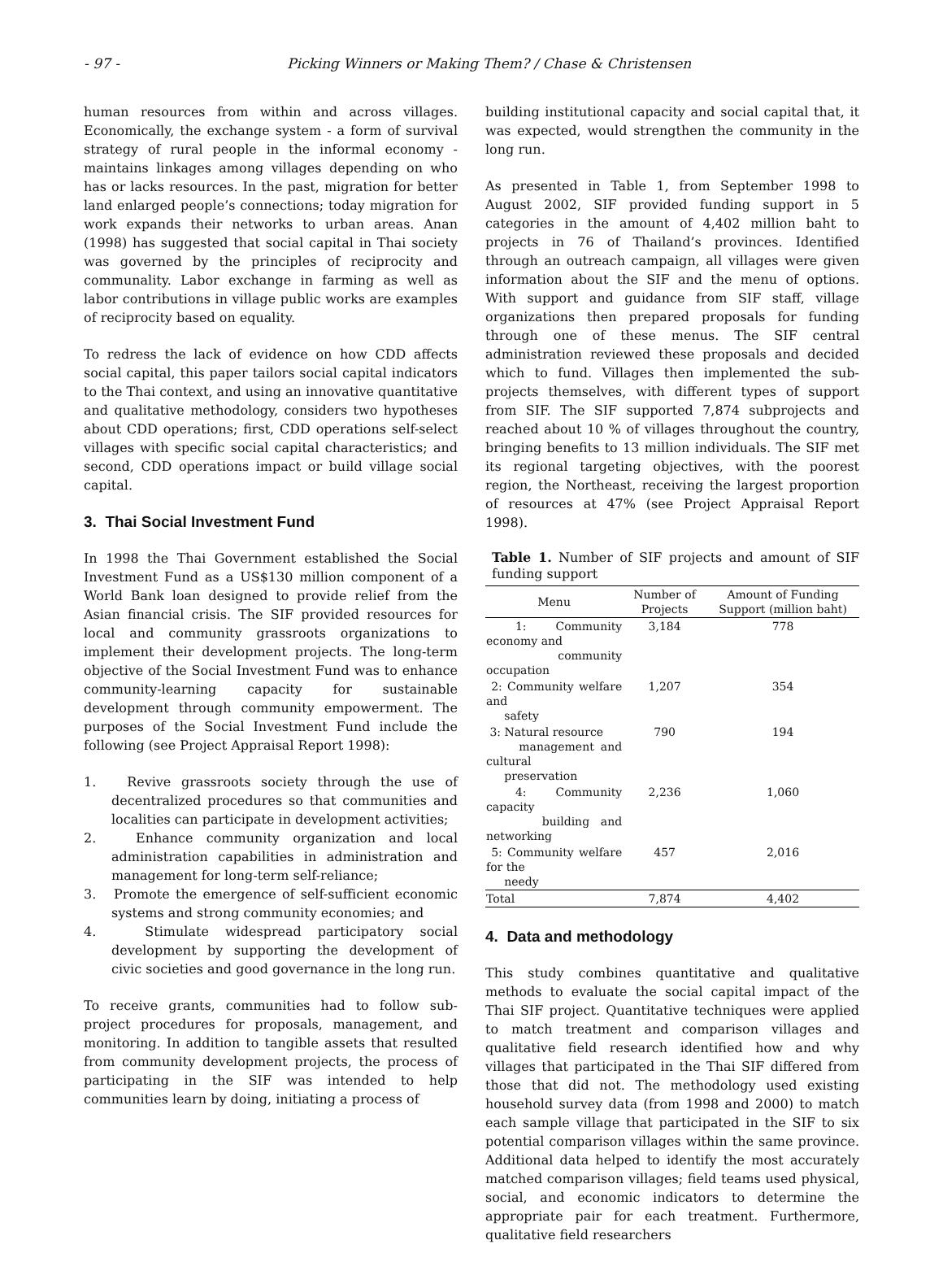- 97 - Picking Winners or Making Them? / Chase & Christensen
human resources from within and across villages. Economically, the exchange system - a form of survival strategy of rural people in the informal economy - maintains linkages among villages depending on who has or lacks resources. In the past, migration for better land enlarged people’s connections; today migration for work expands their networks to urban areas. Anan (1998) has suggested that social capital in Thai society was governed by the principles of reciprocity and communality. Labor exchange in farming as well as labor contributions in village public works are examples of reciprocity based on equality.
To redress the lack of evidence on how CDD affects social capital, this paper tailors social capital indicators to the Thai context, and using an innovative quantitative and qualitative methodology, considers two hypotheses about CDD operations; first, CDD operations self-select villages with specific social capital characteristics; and second, CDD operations impact or build village social capital.
3. Thai Social Investment Fund
In 1998 the Thai Government established the Social Investment Fund as a US$130 million component of a World Bank loan designed to provide relief from the Asian financial crisis. The SIF provided resources for local and community grassroots organizations to implement their development projects. The long-term objective of the Social Investment Fund was to enhance community-learning capacity for sustainable development through community empowerment. The purposes of the Social Investment Fund include the following (see Project Appraisal Report 1998):
1. Revive grassroots society through the use of decentralized procedures so that communities and localities can participate in development activities;
2. Enhance community organization and local administration capabilities in administration and management for long-term self-reliance;
3. Promote the emergence of self-sufficient economic systems and strong community economies; and
4. Stimulate widespread participatory social development by supporting the development of civic societies and good governance in the long run.
To receive grants, communities had to follow sub-project procedures for proposals, management, and monitoring. In addition to tangible assets that resulted from community development projects, the process of participating in the SIF was intended to help communities learn by doing, initiating a process of
building institutional capacity and social capital that, it was expected, would strengthen the community in the long run.
As presented in Table 1, from September 1998 to August 2002, SIF provided funding support in 5 categories in the amount of 4,402 million baht to projects in 76 of Thailand’s provinces. Identified through an outreach campaign, all villages were given information about the SIF and the menu of options. With support and guidance from SIF staff, village organizations then prepared proposals for funding through one of these menus. The SIF central administration reviewed these proposals and decided which to fund. Villages then implemented the sub-projects themselves, with different types of support from SIF. The SIF supported 7,874 subprojects and reached about 10 % of villages throughout the country, bringing benefits to 13 million individuals. The SIF met its regional targeting objectives, with the poorest region, the Northeast, receiving the largest proportion of resources at 47% (see Project Appraisal Report 1998).
Table 1. Number of SIF projects and amount of SIF funding support
| Menu | Number of Projects | Amount of Funding Support (million baht) |
| --- | --- | --- |
| 1: Community economy and community occupation | 3,184 | 778 |
| 2: Community welfare and safety | 1,207 | 354 |
| 3: Natural resource management and cultural preservation | 790 | 194 |
| 4: Community capacity building and networking | 2,236 | 1,060 |
| 5: Community welfare for the needy | 457 | 2,016 |
| Total | 7,874 | 4,402 |
4. Data and methodology
This study combines quantitative and qualitative methods to evaluate the social capital impact of the Thai SIF project. Quantitative techniques were applied to match treatment and comparison villages and qualitative field research identified how and why villages that participated in the Thai SIF differed from those that did not. The methodology used existing household survey data (from 1998 and 2000) to match each sample village that participated in the SIF to six potential comparison villages within the same province. Additional data helped to identify the most accurately matched comparison villages; field teams used physical, social, and economic indicators to determine the appropriate pair for each treatment. Furthermore, qualitative field researchers